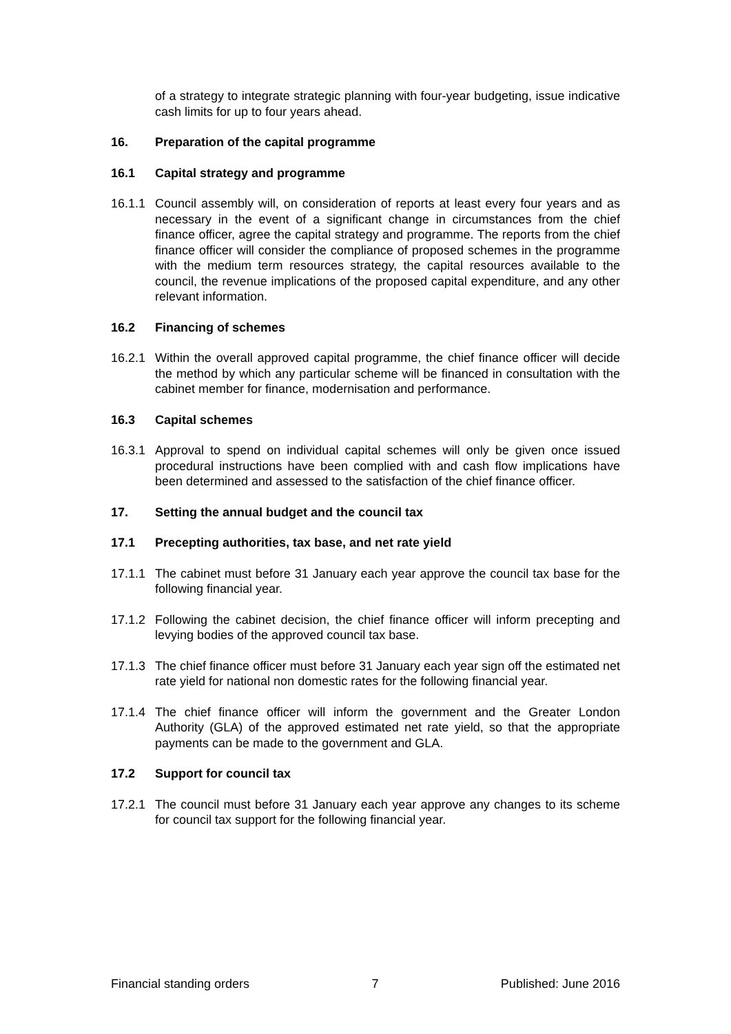of a strategy to integrate strategic planning with four-year budgeting, issue indicative cash limits for up to four years ahead.
16. Preparation of the capital programme
16.1 Capital strategy and programme
16.1.1
Council assembly will, on consideration of reports at least every four years and as necessary in the event of a significant change in circumstances from the chief finance officer, agree the capital strategy and programme. The reports from the chief finance officer will consider the compliance of proposed schemes in the programme with the medium term resources strategy, the capital resources available to the council, the revenue implications of the proposed capital expenditure, and any other relevant information.
16.2 Financing of schemes
16.2.1
Within the overall approved capital programme, the chief finance officer will decide the method by which any particular scheme will be financed in consultation with the cabinet member for finance, modernisation and performance.
16.3 Capital schemes
16.3.1
Approval to spend on individual capital schemes will only be given once issued procedural instructions have been complied with and cash flow implications have been determined and assessed to the satisfaction of the chief finance officer.
17. Setting the annual budget and the council tax
17.1 Precepting authorities, tax base, and net rate yield
17.1.1
The cabinet must before 31 January each year approve the council tax base for the following financial year.
17.1.2
Following the cabinet decision, the chief finance officer will inform precepting and levying bodies of the approved council tax base.
17.1.3
The chief finance officer must before 31 January each year sign off the estimated net rate yield for national non domestic rates for the following financial year.
17.1.4
The chief finance officer will inform the government and the Greater London Authority (GLA) of the approved estimated net rate yield, so that the appropriate payments can be made to the government and GLA.
17.2 Support for council tax
17.2.1
The council must before 31 January each year approve any changes to its scheme for council tax support for the following financial year.
Financial standing orders 7 Published: June 2016